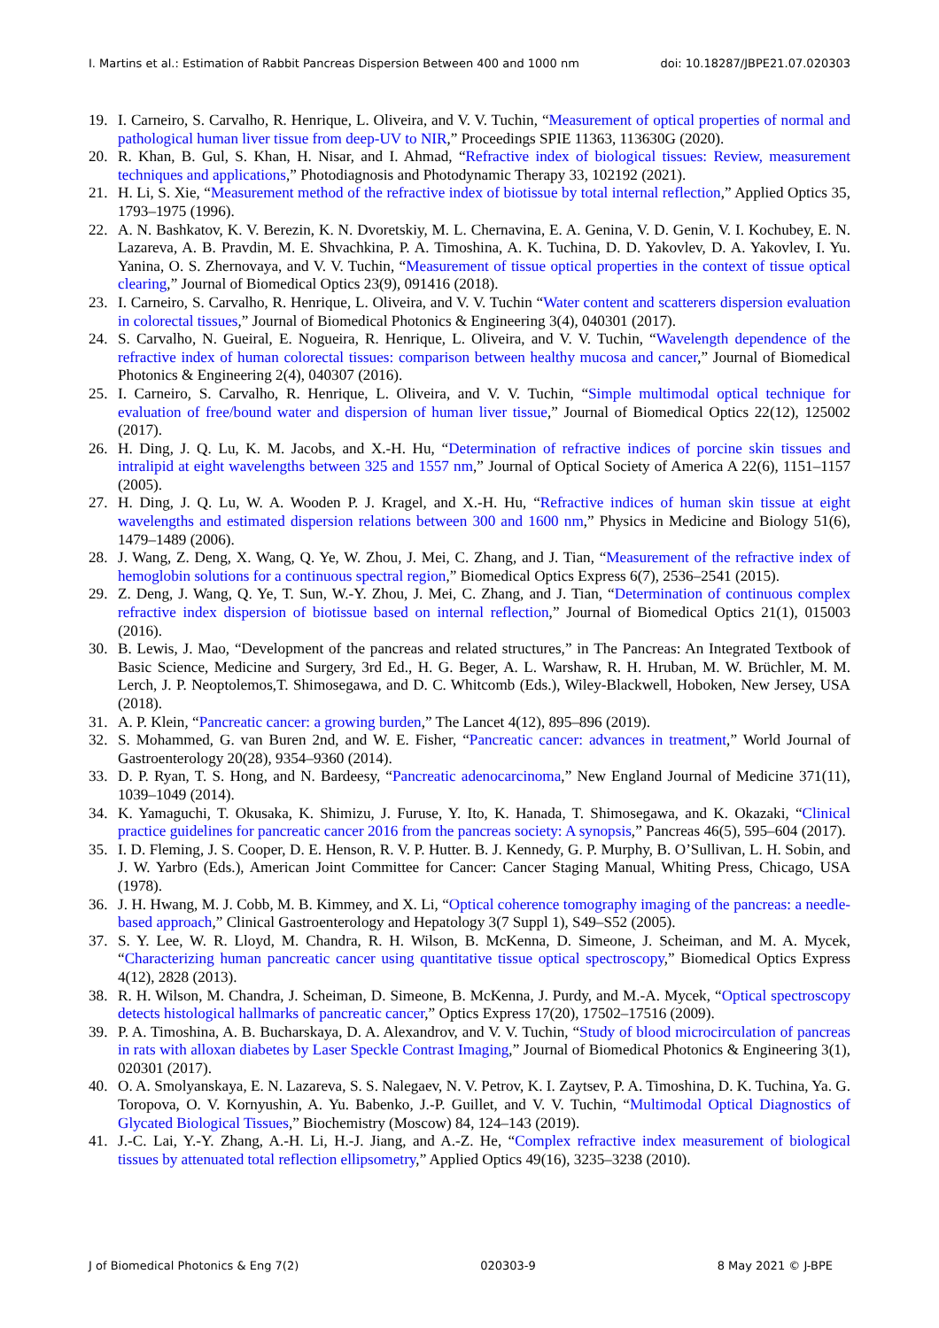I. Martins et al.: Estimation of Rabbit Pancreas Dispersion Between 400 and 1000 nm doi: 10.18287/JBPE21.07.020303
19. I. Carneiro, S. Carvalho, R. Henrique, L. Oliveira, and V. V. Tuchin, “Measurement of optical properties of normal and pathological human liver tissue from deep-UV to NIR,” Proceedings SPIE 11363, 113630G (2020).
20. R. Khan, B. Gul, S. Khan, H. Nisar, and I. Ahmad, “Refractive index of biological tissues: Review, measurement techniques and applications,” Photodiagnosis and Photodynamic Therapy 33, 102192 (2021).
21. H. Li, S. Xie, “Measurement method of the refractive index of biotissue by total internal reflection,” Applied Optics 35, 1793–1975 (1996).
22. A. N. Bashkatov, K. V. Berezin, K. N. Dvoretskiy, M. L. Chernavina, E. A. Genina, V. D. Genin, V. I. Kochubey, E. N. Lazareva, A. B. Pravdin, M. E. Shvachkina, P. A. Timoshina, A. K. Tuchina, D. D. Yakovlev, D. A. Yakovlev, I. Yu. Yanina, O. S. Zhernovaya, and V. V. Tuchin, “Measurement of tissue optical properties in the context of tissue optical clearing,” Journal of Biomedical Optics 23(9), 091416 (2018).
23. I. Carneiro, S. Carvalho, R. Henrique, L. Oliveira, and V. V. Tuchin “Water content and scatterers dispersion evaluation in colorectal tissues,” Journal of Biomedical Photonics & Engineering 3(4), 040301 (2017).
24. S. Carvalho, N. Gueiral, E. Nogueira, R. Henrique, L. Oliveira, and V. V. Tuchin, “Wavelength dependence of the refractive index of human colorectal tissues: comparison between healthy mucosa and cancer,” Journal of Biomedical Photonics & Engineering 2(4), 040307 (2016).
25. I. Carneiro, S. Carvalho, R. Henrique, L. Oliveira, and V. V. Tuchin, “Simple multimodal optical technique for evaluation of free/bound water and dispersion of human liver tissue,” Journal of Biomedical Optics 22(12), 125002 (2017).
26. H. Ding, J. Q. Lu, K. M. Jacobs, and X.-H. Hu, “Determination of refractive indices of porcine skin tissues and intralipid at eight wavelengths between 325 and 1557 nm,” Journal of Optical Society of America A 22(6), 1151–1157 (2005).
27. H. Ding, J. Q. Lu, W. A. Wooden P. J. Kragel, and X.-H. Hu, “Refractive indices of human skin tissue at eight wavelengths and estimated dispersion relations between 300 and 1600 nm,” Physics in Medicine and Biology 51(6), 1479–1489 (2006).
28. J. Wang, Z. Deng, X. Wang, Q. Ye, W. Zhou, J. Mei, C. Zhang, and J. Tian, “Measurement of the refractive index of hemoglobin solutions for a continuous spectral region,” Biomedical Optics Express 6(7), 2536–2541 (2015).
29. Z. Deng, J. Wang, Q. Ye, T. Sun, W.-Y. Zhou, J. Mei, C. Zhang, and J. Tian, “Determination of continuous complex refractive index dispersion of biotissue based on internal reflection,” Journal of Biomedical Optics 21(1), 015003 (2016).
30. B. Lewis, J. Mao, “Development of the pancreas and related structures,” in The Pancreas: An Integrated Textbook of Basic Science, Medicine and Surgery, 3rd Ed., H. G. Beger, A. L. Warshaw, R. H. Hruban, M. W. Brüchler, M. M. Lerch, J. P. Neoptolemos,T. Shimosegawa, and D. C. Whitcomb (Eds.), Wiley-Blackwell, Hoboken, New Jersey, USA (2018).
31. A. P. Klein, “Pancreatic cancer: a growing burden,” The Lancet 4(12), 895–896 (2019).
32. S. Mohammed, G. van Buren 2nd, and W. E. Fisher, “Pancreatic cancer: advances in treatment,” World Journal of Gastroenterology 20(28), 9354–9360 (2014).
33. D. P. Ryan, T. S. Hong, and N. Bardeesy, “Pancreatic adenocarcinoma,” New England Journal of Medicine 371(11), 1039–1049 (2014).
34. K. Yamaguchi, T. Okusaka, K. Shimizu, J. Furuse, Y. Ito, K. Hanada, T. Shimosegawa, and K. Okazaki, “Clinical practice guidelines for pancreatic cancer 2016 from the pancreas society: A synopsis,” Pancreas 46(5), 595–604 (2017).
35. I. D. Fleming, J. S. Cooper, D. E. Henson, R. V. P. Hutter. B. J. Kennedy, G. P. Murphy, B. O’Sullivan, L. H. Sobin, and J. W. Yarbro (Eds.), American Joint Committee for Cancer: Cancer Staging Manual, Whiting Press, Chicago, USA (1978).
36. J. H. Hwang, M. J. Cobb, M. B. Kimmey, and X. Li, “Optical coherence tomography imaging of the pancreas: a needle-based approach,” Clinical Gastroenterology and Hepatology 3(7 Suppl 1), S49–S52 (2005).
37. S. Y. Lee, W. R. Lloyd, M. Chandra, R. H. Wilson, B. McKenna, D. Simeone, J. Scheiman, and M. A. Mycek, “Characterizing human pancreatic cancer using quantitative tissue optical spectroscopy,” Biomedical Optics Express 4(12), 2828 (2013).
38. R. H. Wilson, M. Chandra, J. Scheiman, D. Simeone, B. McKenna, J. Purdy, and M.-A. Mycek, “Optical spectroscopy detects histological hallmarks of pancreatic cancer,” Optics Express 17(20), 17502–17516 (2009).
39. P. A. Timoshina, A. B. Bucharskaya, D. A. Alexandrov, and V. V. Tuchin, “Study of blood microcirculation of pancreas in rats with alloxan diabetes by Laser Speckle Contrast Imaging,” Journal of Biomedical Photonics & Engineering 3(1), 020301 (2017).
40. O. A. Smolyanskaya, E. N. Lazareva, S. S. Nalegaev, N. V. Petrov, K. I. Zaytsev, P. A. Timoshina, D. K. Tuchina, Ya. G. Toropova, O. V. Kornyushin, A. Yu. Babenko, J.-P. Guillet, and V. V. Tuchin, “Multimodal Optical Diagnostics of Glycated Biological Tissues,” Biochemistry (Moscow) 84, 124–143 (2019).
41. J.-C. Lai, Y.-Y. Zhang, A.-H. Li, H.-J. Jiang, and A.-Z. He, “Complex refractive index measurement of biological tissues by attenuated total reflection ellipsometry,” Applied Optics 49(16), 3235–3238 (2010).
J of Biomedical Photonics & Eng 7(2) 020303-9 8 May 2021 © J-BPE